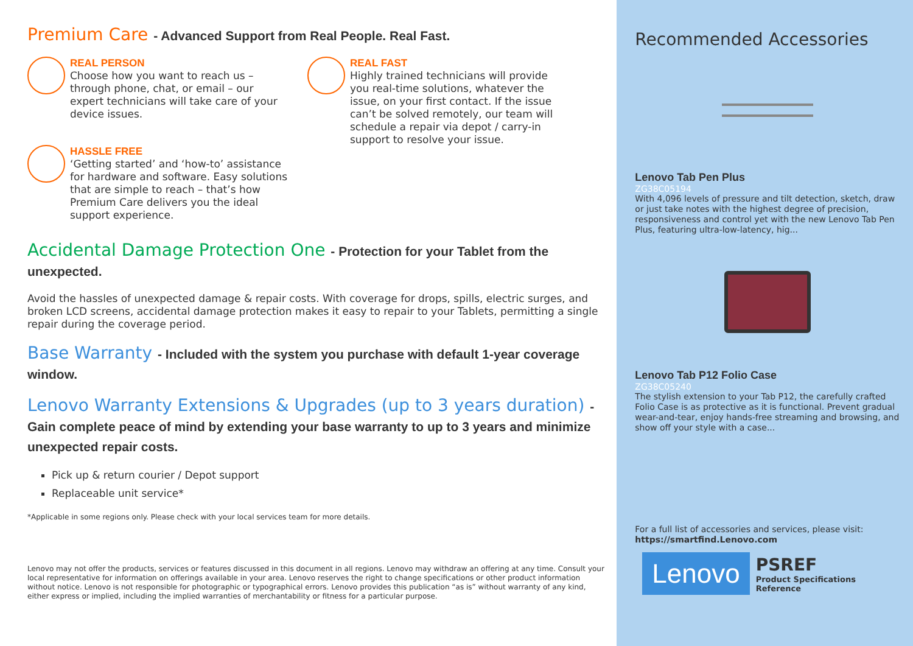Premium Care - Advanced Support from Real People. Real Fast.
REAL PERSON
Choose how you want to reach us – through phone, chat, or email – our expert technicians will take care of your device issues.
HASSLE FREE
‘Getting started’ and ‘how-to’ assistance for hardware and software. Easy solutions that are simple to reach – that’s how Premium Care delivers you the ideal support experience.
REAL FAST
Highly trained technicians will provide you real-time solutions, whatever the issue, on your first contact. If the issue can’t be solved remotely, our team will schedule a repair via depot / carry-in support to resolve your issue.
Accidental Damage Protection One - Protection for your Tablet from the unexpected.
Avoid the hassles of unexpected damage & repair costs. With coverage for drops, spills, electric surges, and broken LCD screens, accidental damage protection makes it easy to repair to your Tablets, permitting a single repair during the coverage period.
Base Warranty - Included with the system you purchase with default 1-year coverage window.
Lenovo Warranty Extensions & Upgrades (up to 3 years duration) - Gain complete peace of mind by extending your base warranty to up to 3 years and minimize unexpected repair costs.
Pick up & return courier / Depot support
Replaceable unit service*
*Applicable in some regions only. Please check with your local services team for more details.
Lenovo may not offer the products, services or features discussed in this document in all regions. Lenovo may withdraw an offering at any time. Consult your local representative for information on offerings available in your area. Lenovo reserves the right to change specifications or other product information without notice. Lenovo is not responsible for photographic or typographical errors. Lenovo provides this publication “as is” without warranty of any kind, either express or implied, including the implied warranties of merchantability or fitness for a particular purpose.
Recommended Accessories
Lenovo Tab Pen Plus
ZG38C05194
With 4,096 levels of pressure and tilt detection, sketch, draw or just take notes with the highest degree of precision, responsiveness and control yet with the new Lenovo Tab Pen Plus, featuring ultra-low-latency, hig...
Lenovo Tab P12 Folio Case
ZG38C05240
The stylish extension to your Tab P12, the carefully crafted Folio Case is as protective as it is functional. Prevent gradual wear-and-tear, enjoy hands-free streaming and browsing, and show off your style with a case...
For a full list of accessories and services, please visit:
https://smartfind.Lenovo.com
Lenovo
PSREF
Product Specifications
Reference